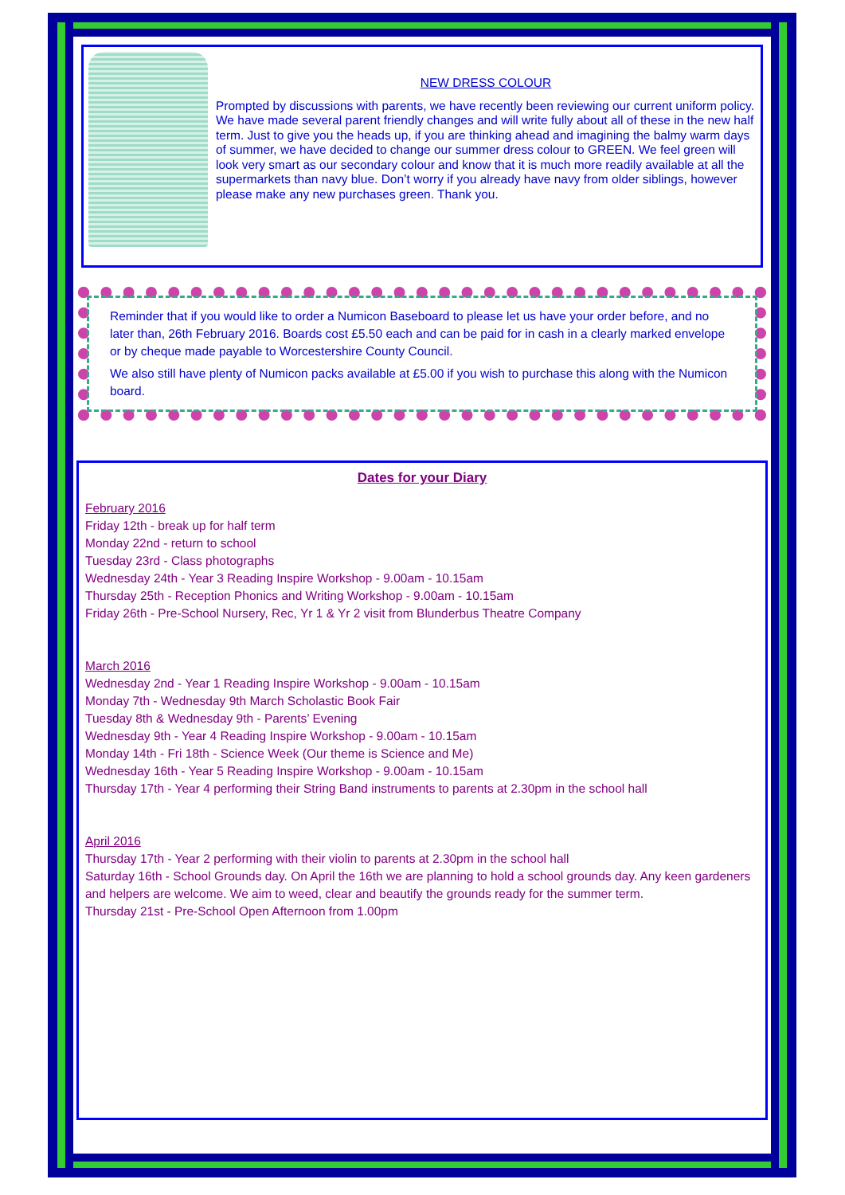NEW DRESS COLOUR
Prompted by discussions with parents, we have recently been reviewing our current uniform policy. We have made several parent friendly changes and will write fully about all of these in the new half term. Just to give you the heads up, if you are thinking ahead and imagining the balmy warm days of summer, we have decided to change our summer dress colour to GREEN. We feel green will look very smart as our secondary colour and know that it is much more readily available at all the supermarkets than navy blue. Don’t worry if you already have navy from older siblings, however please make any new purchases green. Thank you.
Reminder that if you would like to order a Numicon Baseboard to please let us have your order before, and no later than, 26th February 2016. Boards cost £5.50 each and can be paid for in cash in a clearly marked envelope or by cheque made payable to Worcestershire County Council.
We also still have plenty of Numicon packs available at £5.00 if you wish to purchase this along with the Numicon board.
Dates for your Diary
February 2016
Friday 12th - break up for half term
Monday 22nd - return to school
Tuesday 23rd - Class photographs
Wednesday 24th - Year 3 Reading Inspire Workshop - 9.00am - 10.15am
Thursday 25th - Reception Phonics and Writing Workshop - 9.00am - 10.15am
Friday 26th - Pre-School Nursery, Rec, Yr 1 & Yr 2 visit from Blunderbus Theatre Company
March 2016
Wednesday 2nd - Year 1 Reading Inspire Workshop - 9.00am - 10.15am
Monday 7th - Wednesday 9th March Scholastic Book Fair
Tuesday 8th & Wednesday 9th - Parents’ Evening
Wednesday 9th - Year 4 Reading Inspire Workshop - 9.00am - 10.15am
Monday 14th - Fri 18th - Science Week (Our theme is Science and Me)
Wednesday 16th - Year 5 Reading Inspire Workshop - 9.00am - 10.15am
Thursday 17th - Year 4 performing their String Band instruments to parents at 2.30pm in the school hall
April 2016
Thursday 17th - Year 2 performing with their violin to parents at 2.30pm in the school hall
Saturday 16th - School Grounds day. On April the 16th we are planning to hold a school grounds day. Any keen gardeners and helpers are welcome. We aim to weed, clear and beautify the grounds ready for the summer term.
Thursday 21st - Pre-School Open Afternoon from 1.00pm